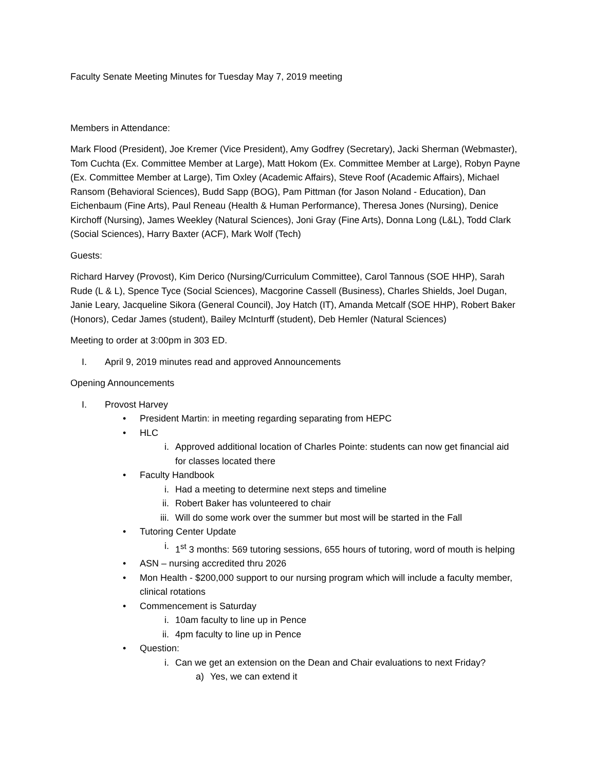Faculty Senate Meeting Minutes for Tuesday May 7, 2019 meeting
Members in Attendance:
Mark Flood (President), Joe Kremer (Vice President), Amy Godfrey (Secretary), Jacki Sherman (Webmaster), Tom Cuchta (Ex. Committee Member at Large), Matt Hokom (Ex. Committee Member at Large), Robyn Payne (Ex. Committee Member at Large), Tim Oxley (Academic Affairs), Steve Roof (Academic Affairs), Michael Ransom (Behavioral Sciences), Budd Sapp (BOG), Pam Pittman (for Jason Noland - Education), Dan Eichenbaum (Fine Arts), Paul Reneau (Health & Human Performance), Theresa Jones (Nursing), Denice Kirchoff (Nursing), James Weekley (Natural Sciences), Joni Gray (Fine Arts), Donna Long (L&L), Todd Clark (Social Sciences), Harry Baxter (ACF), Mark Wolf (Tech)
Guests:
Richard Harvey (Provost), Kim Derico (Nursing/Curriculum Committee), Carol Tannous (SOE HHP), Sarah Rude (L & L), Spence Tyce (Social Sciences), Macgorine Cassell (Business), Charles Shields, Joel Dugan, Janie Leary, Jacqueline Sikora (General Council), Joy Hatch (IT), Amanda Metcalf (SOE HHP), Robert Baker (Honors), Cedar James (student), Bailey McInturff (student), Deb Hemler (Natural Sciences)
Meeting to order at 3:00pm in 303 ED.
I. April 9, 2019 minutes read and approved Announcements
Opening Announcements
I. Provost Harvey
• President Martin: in meeting regarding separating from HEPC
• HLC
i. Approved additional location of Charles Pointe: students can now get financial aid for classes located there
• Faculty Handbook
i. Had a meeting to determine next steps and timeline
ii. Robert Baker has volunteered to chair
iii. Will do some work over the summer but most will be started in the Fall
• Tutoring Center Update
i. 1<sup>st</sup> 3 months: 569 tutoring sessions, 655 hours of tutoring, word of mouth is helping
• ASN – nursing accredited thru 2026
• Mon Health - $200,000 support to our nursing program which will include a faculty member, clinical rotations
• Commencement is Saturday
i. 10am faculty to line up in Pence
ii. 4pm faculty to line up in Pence
• Question:
i. Can we get an extension on the Dean and Chair evaluations to next Friday?
a) Yes, we can extend it